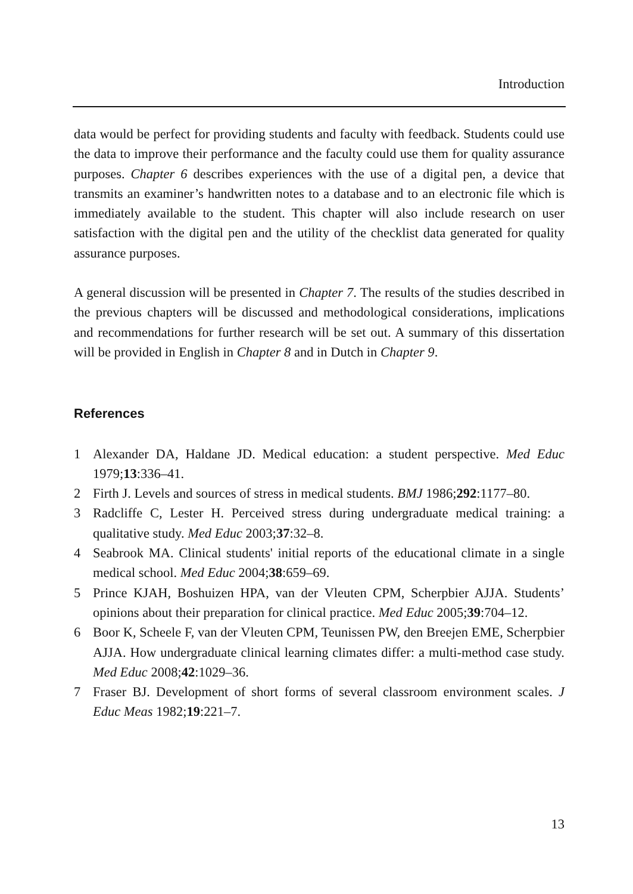Introduction
data would be perfect for providing students and faculty with feedback. Students could use the data to improve their performance and the faculty could use them for quality assurance purposes. Chapter 6 describes experiences with the use of a digital pen, a device that transmits an examiner’s handwritten notes to a database and to an electronic file which is immediately available to the student. This chapter will also include research on user satisfaction with the digital pen and the utility of the checklist data generated for quality assurance purposes.
A general discussion will be presented in Chapter 7. The results of the studies described in the previous chapters will be discussed and methodological considerations, implications and recommendations for further research will be set out. A summary of this dissertation will be provided in English in Chapter 8 and in Dutch in Chapter 9.
References
1 Alexander DA, Haldane JD. Medical education: a student perspective. Med Educ 1979;13:336–41.
2 Firth J. Levels and sources of stress in medical students. BMJ 1986;292:1177–80.
3 Radcliffe C, Lester H. Perceived stress during undergraduate medical training: a qualitative study. Med Educ 2003;37:32–8.
4 Seabrook MA. Clinical students' initial reports of the educational climate in a single medical school. Med Educ 2004;38:659–69.
5 Prince KJAH, Boshuizen HPA, van der Vleuten CPM, Scherpbier AJJA. Students’ opinions about their preparation for clinical practice. Med Educ 2005;39:704–12.
6 Boor K, Scheele F, van der Vleuten CPM, Teunissen PW, den Breejen EME, Scherpbier AJJA. How undergraduate clinical learning climates differ: a multi-method case study. Med Educ 2008;42:1029–36.
7 Fraser BJ. Development of short forms of several classroom environment scales. J Educ Meas 1982;19:221–7.
13